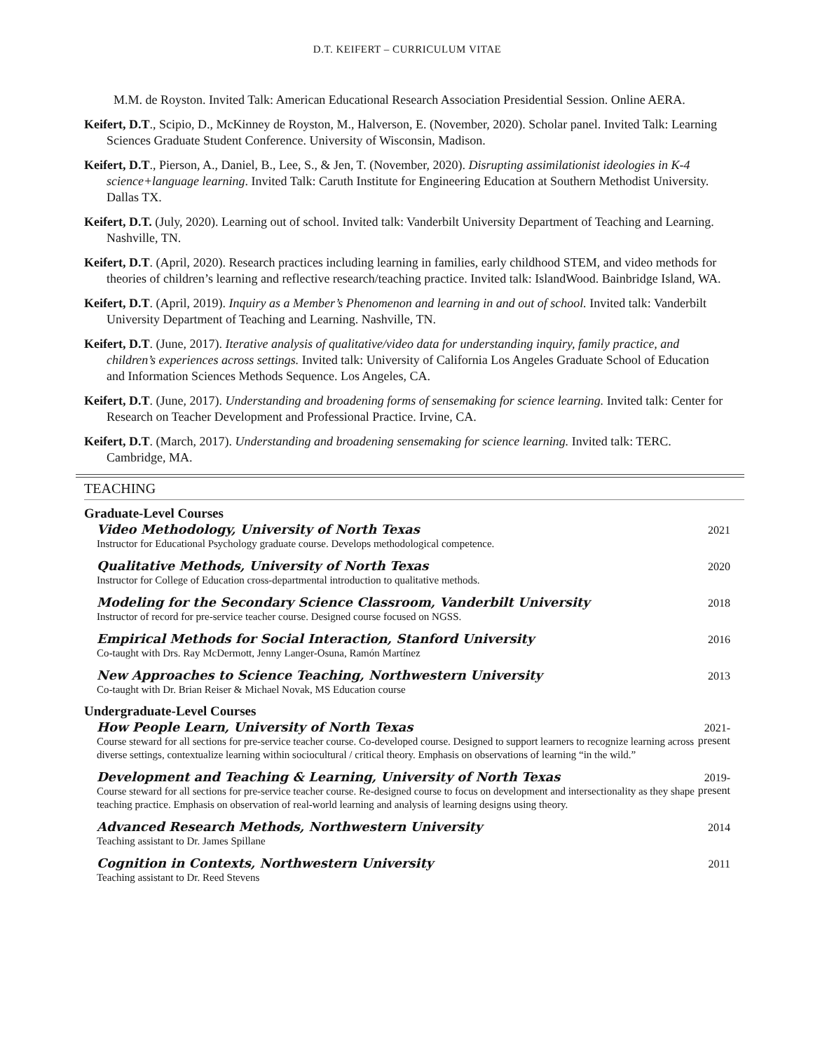D.T. KEIFERT – CURRICULUM VITAE
M.M. de Royston. Invited Talk: American Educational Research Association Presidential Session. Online AERA.
Keifert, D.T., Scipio, D., McKinney de Royston, M., Halverson, E. (November, 2020). Scholar panel. Invited Talk: Learning Sciences Graduate Student Conference. University of Wisconsin, Madison.
Keifert, D.T., Pierson, A., Daniel, B., Lee, S., & Jen, T. (November, 2020). Disrupting assimilationist ideologies in K-4 science+language learning. Invited Talk: Caruth Institute for Engineering Education at Southern Methodist University. Dallas TX.
Keifert, D.T. (July, 2020). Learning out of school. Invited talk: Vanderbilt University Department of Teaching and Learning. Nashville, TN.
Keifert, D.T. (April, 2020). Research practices including learning in families, early childhood STEM, and video methods for theories of children’s learning and reflective research/teaching practice. Invited talk: IslandWood. Bainbridge Island, WA.
Keifert, D.T. (April, 2019). Inquiry as a Member’s Phenomenon and learning in and out of school. Invited talk: Vanderbilt University Department of Teaching and Learning. Nashville, TN.
Keifert, D.T. (June, 2017). Iterative analysis of qualitative/video data for understanding inquiry, family practice, and children’s experiences across settings. Invited talk: University of California Los Angeles Graduate School of Education and Information Sciences Methods Sequence. Los Angeles, CA.
Keifert, D.T. (June, 2017). Understanding and broadening forms of sensemaking for science learning. Invited talk: Center for Research on Teacher Development and Professional Practice. Irvine, CA.
Keifert, D.T. (March, 2017). Understanding and broadening sensemaking for science learning. Invited talk: TERC. Cambridge, MA.
TEACHING
Graduate-Level Courses
Video Methodology, University of North Texas
Instructor for Educational Psychology graduate course. Develops methodological competence.
2021
Qualitative Methods, University of North Texas
Instructor for College of Education cross-departmental introduction to qualitative methods.
2020
Modeling for the Secondary Science Classroom, Vanderbilt University
Instructor of record for pre-service teacher course. Designed course focused on NGSS.
2018
Empirical Methods for Social Interaction, Stanford University
Co-taught with Drs. Ray McDermott, Jenny Langer-Osuna, Ramón Martínez
2016
New Approaches to Science Teaching, Northwestern University
Co-taught with Dr. Brian Reiser & Michael Novak, MS Education course
2013
Undergraduate-Level Courses
How People Learn, University of North Texas
Course steward for all sections for pre-service teacher course. Co-developed course. Designed to support learners to recognize learning across diverse settings, contextualize learning within sociocultural / critical theory. Emphasis on observations of learning “in the wild.”
2021-
present
Development and Teaching & Learning, University of North Texas
Course steward for all sections for pre-service teacher course. Re-designed course to focus on development and intersectionality as they shape teaching practice. Emphasis on observation of real-world learning and analysis of learning designs using theory.
2019-
present
Advanced Research Methods, Northwestern University
Teaching assistant to Dr. James Spillane
2014
Cognition in Contexts, Northwestern University
Teaching assistant to Dr. Reed Stevens
2011